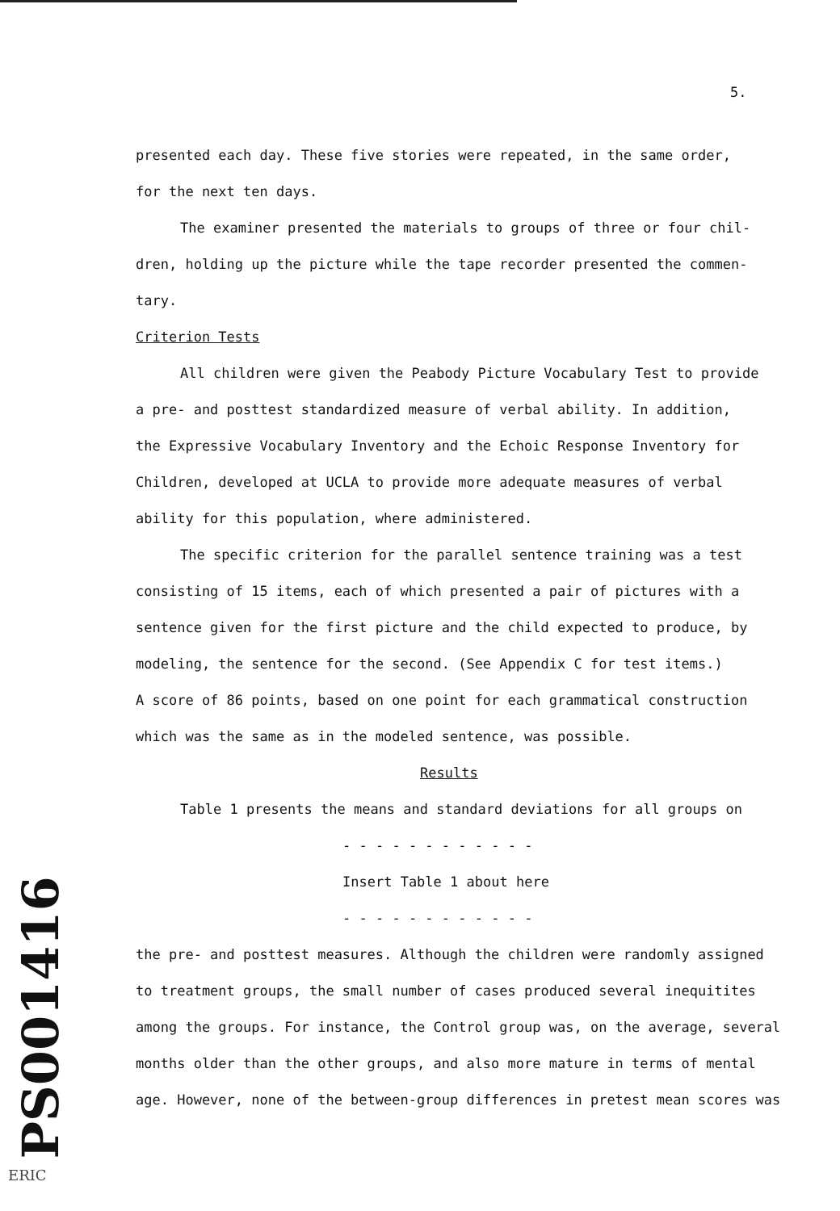5.
presented each day. These five stories were repeated, in the same order,
for the next ten days.
The examiner presented the materials to groups of three or four chil-
dren, holding up the picture while the tape recorder presented the commen-
tary.
Criterion Tests
All children were given the Peabody Picture Vocabulary Test to provide
a pre- and posttest standardized measure of verbal ability. In addition,
the Expressive Vocabulary Inventory and the Echoic Response Inventory for
Children, developed at UCLA to provide more adequate measures of verbal
ability for this population, where administered.
The specific criterion for the parallel sentence training was a test
consisting of 15 items, each of which presented a pair of pictures with a
sentence given for the first picture and the child expected to produce, by
modeling, the sentence for the second. (See Appendix C for test items.)
A score of 86 points, based on one point for each grammatical construction
which was the same as in the modeled sentence, was possible.
Results
Table 1 presents the means and standard deviations for all groups on
- - - - - - - - - - - -
Insert Table 1 about here
- - - - - - - - - - - -
the pre- and posttest measures. Although the children were randomly assigned
to treatment groups, the small number of cases produced several inequitites
among the groups. For instance, the Control group was, on the average, several
months older than the other groups, and also more mature in terms of mental
age. However, none of the between-group differences in pretest mean scores was
PS001416
ERIC